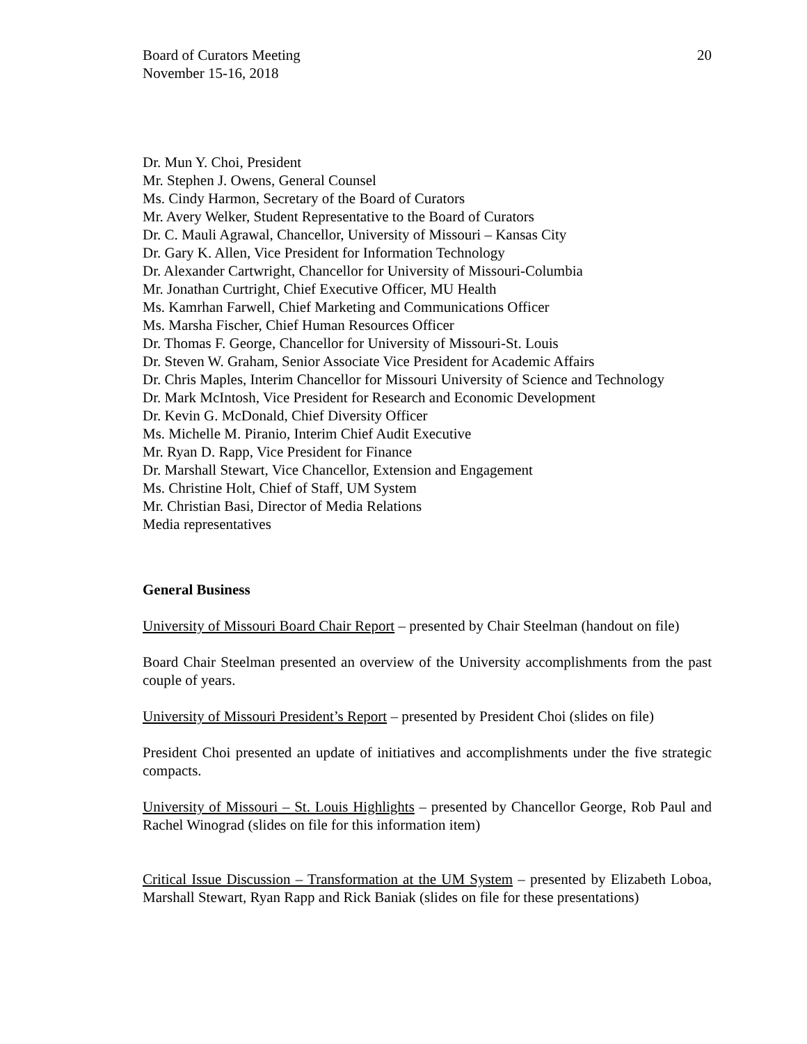Board of Curators Meeting
November 15-16, 2018
20
Dr. Mun Y. Choi, President
Mr. Stephen J. Owens, General Counsel
Ms. Cindy Harmon, Secretary of the Board of Curators
Mr. Avery Welker, Student Representative to the Board of Curators
Dr. C. Mauli Agrawal, Chancellor, University of Missouri – Kansas City
Dr. Gary K. Allen, Vice President for Information Technology
Dr. Alexander Cartwright, Chancellor for University of Missouri-Columbia
Mr. Jonathan Curtright, Chief Executive Officer, MU Health
Ms. Kamrhan Farwell, Chief Marketing and Communications Officer
Ms. Marsha Fischer, Chief Human Resources Officer
Dr. Thomas F. George, Chancellor for University of Missouri-St. Louis
Dr. Steven W. Graham, Senior Associate Vice President for Academic Affairs
Dr. Chris Maples, Interim Chancellor for Missouri University of Science and Technology
Dr. Mark McIntosh, Vice President for Research and Economic Development
Dr. Kevin G. McDonald, Chief Diversity Officer
Ms. Michelle M. Piranio, Interim Chief Audit Executive
Mr. Ryan D. Rapp, Vice President for Finance
Dr. Marshall Stewart, Vice Chancellor, Extension and Engagement
Ms. Christine Holt, Chief of Staff, UM System
Mr. Christian Basi, Director of Media Relations
Media representatives
General Business
University of Missouri Board Chair Report – presented by Chair Steelman (handout on file)
Board Chair Steelman presented an overview of the University accomplishments from the past couple of years.
University of Missouri President’s Report – presented by President Choi (slides on file)
President Choi presented an update of initiatives and accomplishments under the five strategic compacts.
University of Missouri – St. Louis Highlights – presented by Chancellor George, Rob Paul and Rachel Winograd (slides on file for this information item)
Critical Issue Discussion – Transformation at the UM System – presented by Elizabeth Loboa, Marshall Stewart, Ryan Rapp and Rick Baniak (slides on file for these presentations)